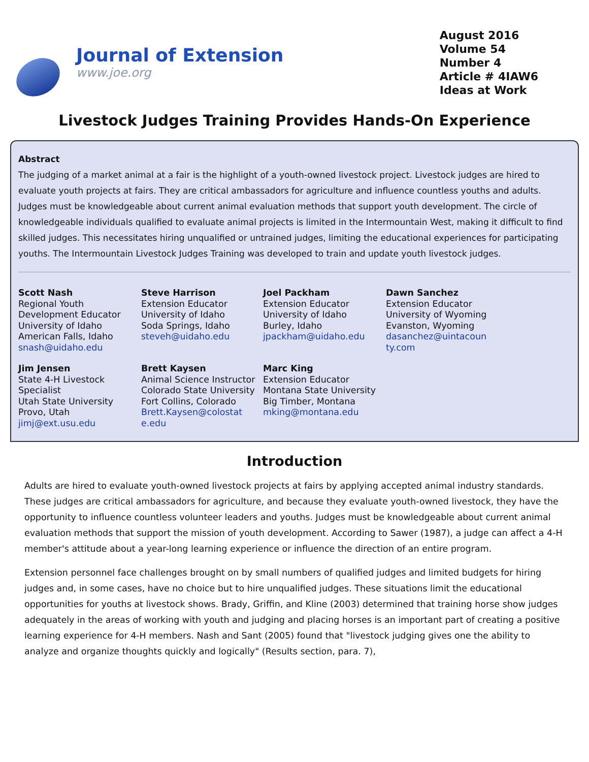Journal of Extension
www.joe.org
August 2016
Volume 54
Number 4
Article # 4IAW6
Ideas at Work
Livestock Judges Training Provides Hands-On Experience
Abstract
The judging of a market animal at a fair is the highlight of a youth-owned livestock project. Livestock judges are hired to evaluate youth projects at fairs. They are critical ambassadors for agriculture and influence countless youths and adults. Judges must be knowledgeable about current animal evaluation methods that support youth development. The circle of knowledgeable individuals qualified to evaluate animal projects is limited in the Intermountain West, making it difficult to find skilled judges. This necessitates hiring unqualified or untrained judges, limiting the educational experiences for participating youths. The Intermountain Livestock Judges Training was developed to train and update youth livestock judges.
Scott Nash
Regional Youth Development Educator
University of Idaho
American Falls, Idaho
snash@uidaho.edu
Steve Harrison
Extension Educator
University of Idaho
Soda Springs, Idaho
steveh@uidaho.edu
Joel Packham
Extension Educator
University of Idaho
Burley, Idaho
jpackham@uidaho.edu
Dawn Sanchez
Extension Educator
University of Wyoming
Evanston, Wyoming
dasanchez@uintacoun ty.com
Jim Jensen
State 4-H Livestock Specialist
Utah State University
Provo, Utah
jimj@ext.usu.edu
Brett Kaysen
Animal Science Instructor
Colorado State University
Fort Collins, Colorado
Brett.Kaysen@colostat e.edu
Marc King
Extension Educator
Montana State University
Big Timber, Montana
mking@montana.edu
Introduction
Adults are hired to evaluate youth-owned livestock projects at fairs by applying accepted animal industry standards. These judges are critical ambassadors for agriculture, and because they evaluate youth-owned livestock, they have the opportunity to influence countless volunteer leaders and youths. Judges must be knowledgeable about current animal evaluation methods that support the mission of youth development. According to Sawer (1987), a judge can affect a 4-H member's attitude about a year-long learning experience or influence the direction of an entire program.
Extension personnel face challenges brought on by small numbers of qualified judges and limited budgets for hiring judges and, in some cases, have no choice but to hire unqualified judges. These situations limit the educational opportunities for youths at livestock shows. Brady, Griffin, and Kline (2003) determined that training horse show judges adequately in the areas of working with youth and judging and placing horses is an important part of creating a positive learning experience for 4-H members. Nash and Sant (2005) found that "livestock judging gives one the ability to analyze and organize thoughts quickly and logically" (Results section, para. 7),